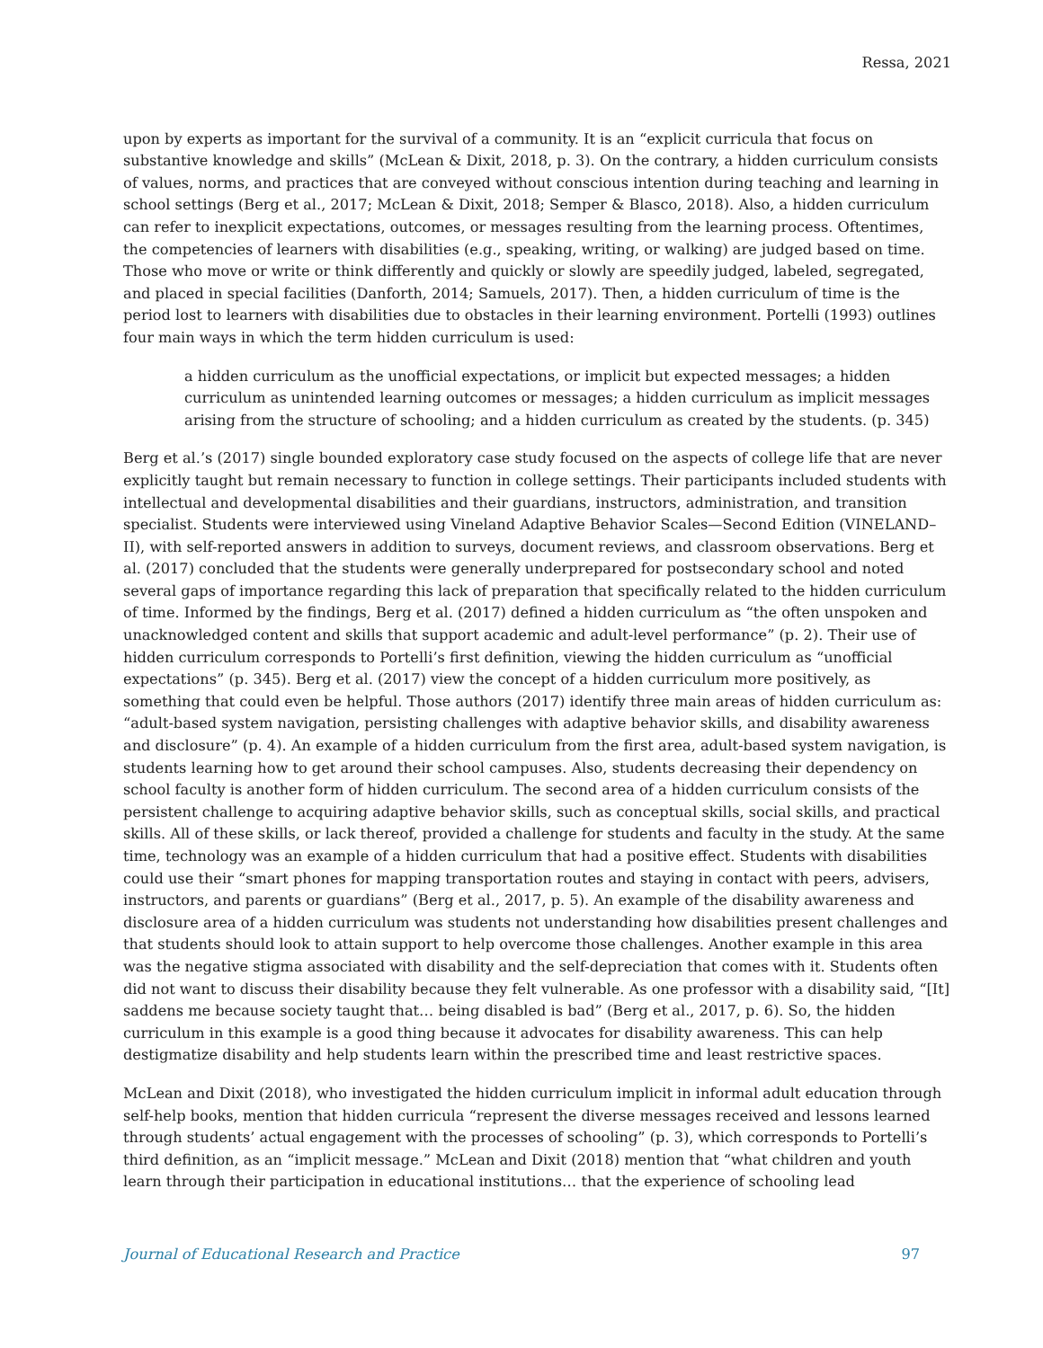Ressa, 2021
upon by experts as important for the survival of a community. It is an “explicit curricula that focus on substantive knowledge and skills” (McLean & Dixit, 2018, p. 3). On the contrary, a hidden curriculum consists of values, norms, and practices that are conveyed without conscious intention during teaching and learning in school settings (Berg et al., 2017; McLean & Dixit, 2018; Semper & Blasco, 2018). Also, a hidden curriculum can refer to inexplicit expectations, outcomes, or messages resulting from the learning process. Oftentimes, the competencies of learners with disabilities (e.g., speaking, writing, or walking) are judged based on time. Those who move or write or think differently and quickly or slowly are speedily judged, labeled, segregated, and placed in special facilities (Danforth, 2014; Samuels, 2017). Then, a hidden curriculum of time is the period lost to learners with disabilities due to obstacles in their learning environment. Portelli (1993) outlines four main ways in which the term hidden curriculum is used:
a hidden curriculum as the unofficial expectations, or implicit but expected messages; a hidden curriculum as unintended learning outcomes or messages; a hidden curriculum as implicit messages arising from the structure of schooling; and a hidden curriculum as created by the students. (p. 345)
Berg et al.’s (2017) single bounded exploratory case study focused on the aspects of college life that are never explicitly taught but remain necessary to function in college settings. Their participants included students with intellectual and developmental disabilities and their guardians, instructors, administration, and transition specialist. Students were interviewed using Vineland Adaptive Behavior Scales—Second Edition (VINELAND–II), with self-reported answers in addition to surveys, document reviews, and classroom observations. Berg et al. (2017) concluded that the students were generally underprepared for postsecondary school and noted several gaps of importance regarding this lack of preparation that specifically related to the hidden curriculum of time. Informed by the findings, Berg et al. (2017) defined a hidden curriculum as “the often unspoken and unacknowledged content and skills that support academic and adult-level performance” (p. 2). Their use of hidden curriculum corresponds to Portelli’s first definition, viewing the hidden curriculum as “unofficial expectations” (p. 345). Berg et al. (2017) view the concept of a hidden curriculum more positively, as something that could even be helpful. Those authors (2017) identify three main areas of hidden curriculum as: “adult-based system navigation, persisting challenges with adaptive behavior skills, and disability awareness and disclosure” (p. 4). An example of a hidden curriculum from the first area, adult-based system navigation, is students learning how to get around their school campuses. Also, students decreasing their dependency on school faculty is another form of hidden curriculum. The second area of a hidden curriculum consists of the persistent challenge to acquiring adaptive behavior skills, such as conceptual skills, social skills, and practical skills. All of these skills, or lack thereof, provided a challenge for students and faculty in the study. At the same time, technology was an example of a hidden curriculum that had a positive effect. Students with disabilities could use their “smart phones for mapping transportation routes and staying in contact with peers, advisers, instructors, and parents or guardians” (Berg et al., 2017, p. 5). An example of the disability awareness and disclosure area of a hidden curriculum was students not understanding how disabilities present challenges and that students should look to attain support to help overcome those challenges. Another example in this area was the negative stigma associated with disability and the self-depreciation that comes with it. Students often did not want to discuss their disability because they felt vulnerable. As one professor with a disability said, “[It] saddens me because society taught that… being disabled is bad” (Berg et al., 2017, p. 6). So, the hidden curriculum in this example is a good thing because it advocates for disability awareness. This can help destigmatize disability and help students learn within the prescribed time and least restrictive spaces.
McLean and Dixit (2018), who investigated the hidden curriculum implicit in informal adult education through self-help books, mention that hidden curricula “represent the diverse messages received and lessons learned through students’ actual engagement with the processes of schooling” (p. 3), which corresponds to Portelli’s third definition, as an “implicit message.” McLean and Dixit (2018) mention that “what children and youth learn through their participation in educational institutions… that the experience of schooling lead
Journal of Educational Research and Practice 97